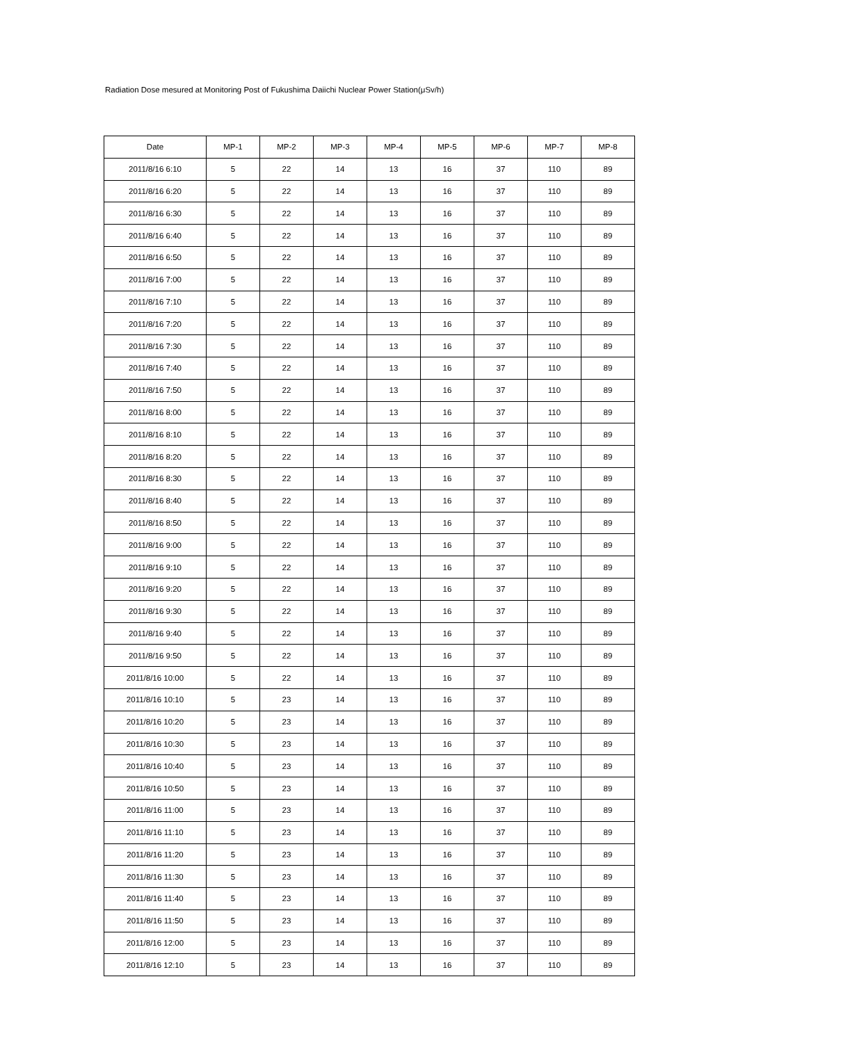Radiation Dose mesured at Monitoring Post of Fukushima Daiichi Nuclear Power Station(μSv/h)
| Date | MP-1 | MP-2 | MP-3 | MP-4 | MP-5 | MP-6 | MP-7 | MP-8 |
| --- | --- | --- | --- | --- | --- | --- | --- | --- |
| 2011/8/16 6:10 | 5 | 22 | 14 | 13 | 16 | 37 | 110 | 89 |
| 2011/8/16 6:20 | 5 | 22 | 14 | 13 | 16 | 37 | 110 | 89 |
| 2011/8/16 6:30 | 5 | 22 | 14 | 13 | 16 | 37 | 110 | 89 |
| 2011/8/16 6:40 | 5 | 22 | 14 | 13 | 16 | 37 | 110 | 89 |
| 2011/8/16 6:50 | 5 | 22 | 14 | 13 | 16 | 37 | 110 | 89 |
| 2011/8/16 7:00 | 5 | 22 | 14 | 13 | 16 | 37 | 110 | 89 |
| 2011/8/16 7:10 | 5 | 22 | 14 | 13 | 16 | 37 | 110 | 89 |
| 2011/8/16 7:20 | 5 | 22 | 14 | 13 | 16 | 37 | 110 | 89 |
| 2011/8/16 7:30 | 5 | 22 | 14 | 13 | 16 | 37 | 110 | 89 |
| 2011/8/16 7:40 | 5 | 22 | 14 | 13 | 16 | 37 | 110 | 89 |
| 2011/8/16 7:50 | 5 | 22 | 14 | 13 | 16 | 37 | 110 | 89 |
| 2011/8/16 8:00 | 5 | 22 | 14 | 13 | 16 | 37 | 110 | 89 |
| 2011/8/16 8:10 | 5 | 22 | 14 | 13 | 16 | 37 | 110 | 89 |
| 2011/8/16 8:20 | 5 | 22 | 14 | 13 | 16 | 37 | 110 | 89 |
| 2011/8/16 8:30 | 5 | 22 | 14 | 13 | 16 | 37 | 110 | 89 |
| 2011/8/16 8:40 | 5 | 22 | 14 | 13 | 16 | 37 | 110 | 89 |
| 2011/8/16 8:50 | 5 | 22 | 14 | 13 | 16 | 37 | 110 | 89 |
| 2011/8/16 9:00 | 5 | 22 | 14 | 13 | 16 | 37 | 110 | 89 |
| 2011/8/16 9:10 | 5 | 22 | 14 | 13 | 16 | 37 | 110 | 89 |
| 2011/8/16 9:20 | 5 | 22 | 14 | 13 | 16 | 37 | 110 | 89 |
| 2011/8/16 9:30 | 5 | 22 | 14 | 13 | 16 | 37 | 110 | 89 |
| 2011/8/16 9:40 | 5 | 22 | 14 | 13 | 16 | 37 | 110 | 89 |
| 2011/8/16 9:50 | 5 | 22 | 14 | 13 | 16 | 37 | 110 | 89 |
| 2011/8/16 10:00 | 5 | 22 | 14 | 13 | 16 | 37 | 110 | 89 |
| 2011/8/16 10:10 | 5 | 23 | 14 | 13 | 16 | 37 | 110 | 89 |
| 2011/8/16 10:20 | 5 | 23 | 14 | 13 | 16 | 37 | 110 | 89 |
| 2011/8/16 10:30 | 5 | 23 | 14 | 13 | 16 | 37 | 110 | 89 |
| 2011/8/16 10:40 | 5 | 23 | 14 | 13 | 16 | 37 | 110 | 89 |
| 2011/8/16 10:50 | 5 | 23 | 14 | 13 | 16 | 37 | 110 | 89 |
| 2011/8/16 11:00 | 5 | 23 | 14 | 13 | 16 | 37 | 110 | 89 |
| 2011/8/16 11:10 | 5 | 23 | 14 | 13 | 16 | 37 | 110 | 89 |
| 2011/8/16 11:20 | 5 | 23 | 14 | 13 | 16 | 37 | 110 | 89 |
| 2011/8/16 11:30 | 5 | 23 | 14 | 13 | 16 | 37 | 110 | 89 |
| 2011/8/16 11:40 | 5 | 23 | 14 | 13 | 16 | 37 | 110 | 89 |
| 2011/8/16 11:50 | 5 | 23 | 14 | 13 | 16 | 37 | 110 | 89 |
| 2011/8/16 12:00 | 5 | 23 | 14 | 13 | 16 | 37 | 110 | 89 |
| 2011/8/16 12:10 | 5 | 23 | 14 | 13 | 16 | 37 | 110 | 89 |